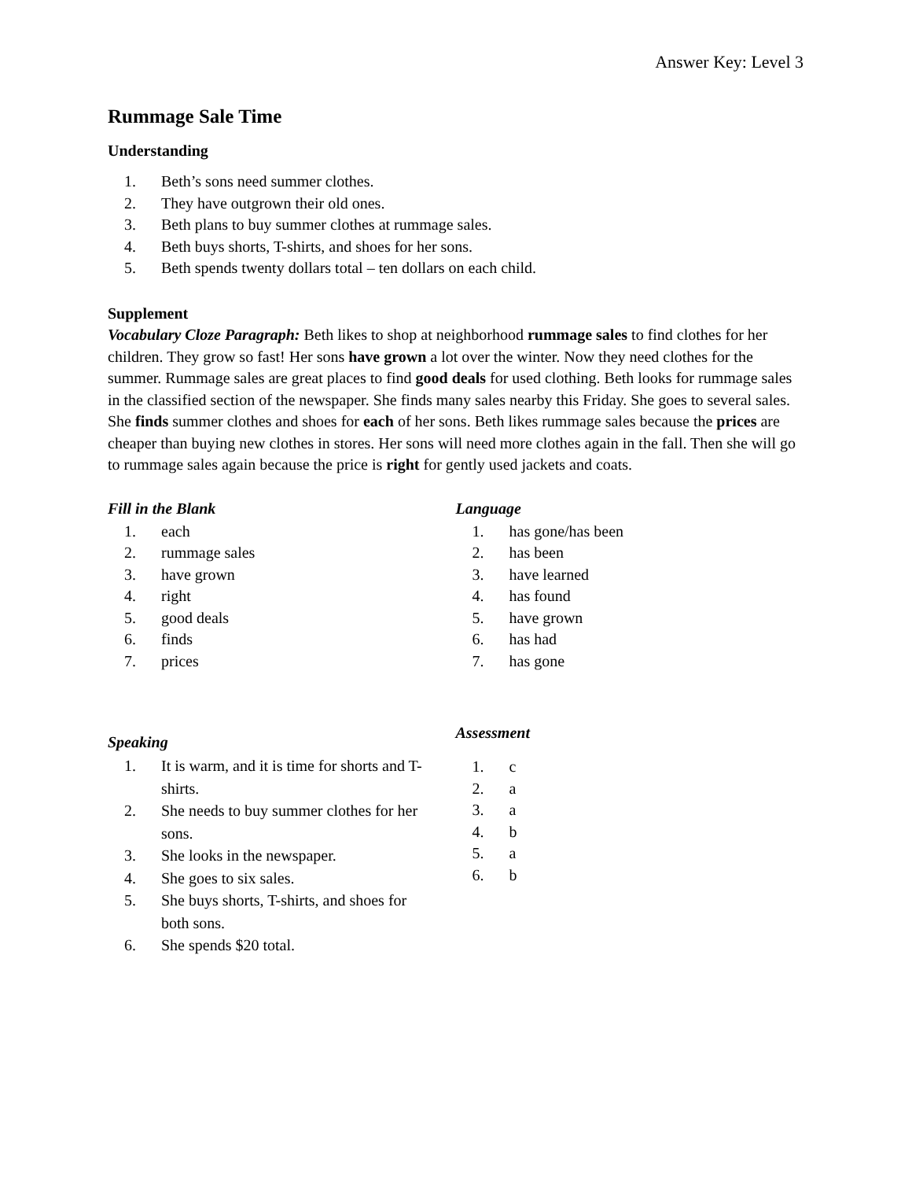Answer Key: Level 3
Rummage Sale Time
Understanding
1. Beth’s sons need summer clothes.
2. They have outgrown their old ones.
3. Beth plans to buy summer clothes at rummage sales.
4. Beth buys shorts, T-shirts, and shoes for her sons.
5. Beth spends twenty dollars total – ten dollars on each child.
Supplement
Vocabulary Cloze Paragraph: Beth likes to shop at neighborhood rummage sales to find clothes for her children. They grow so fast! Her sons have grown a lot over the winter. Now they need clothes for the summer. Rummage sales are great places to find good deals for used clothing. Beth looks for rummage sales in the classified section of the newspaper. She finds many sales nearby this Friday. She goes to several sales. She finds summer clothes and shoes for each of her sons. Beth likes rummage sales because the prices are cheaper than buying new clothes in stores. Her sons will need more clothes again in the fall. Then she will go to rummage sales again because the price is right for gently used jackets and coats.
Fill in the Blank
1. each
2. rummage sales
3. have grown
4. right
5. good deals
6. finds
7. prices
Language
1. has gone/has been
2. has been
3. have learned
4. has found
5. have grown
6. has had
7. has gone
Speaking
1. It is warm, and it is time for shorts and T-shirts.
2. She needs to buy summer clothes for her sons.
3. She looks in the newspaper.
4. She goes to six sales.
5. She buys shorts, T-shirts, and shoes for both sons.
6. She spends $20 total.
Assessment
1. c
2. a
3. a
4. b
5. a
6. b